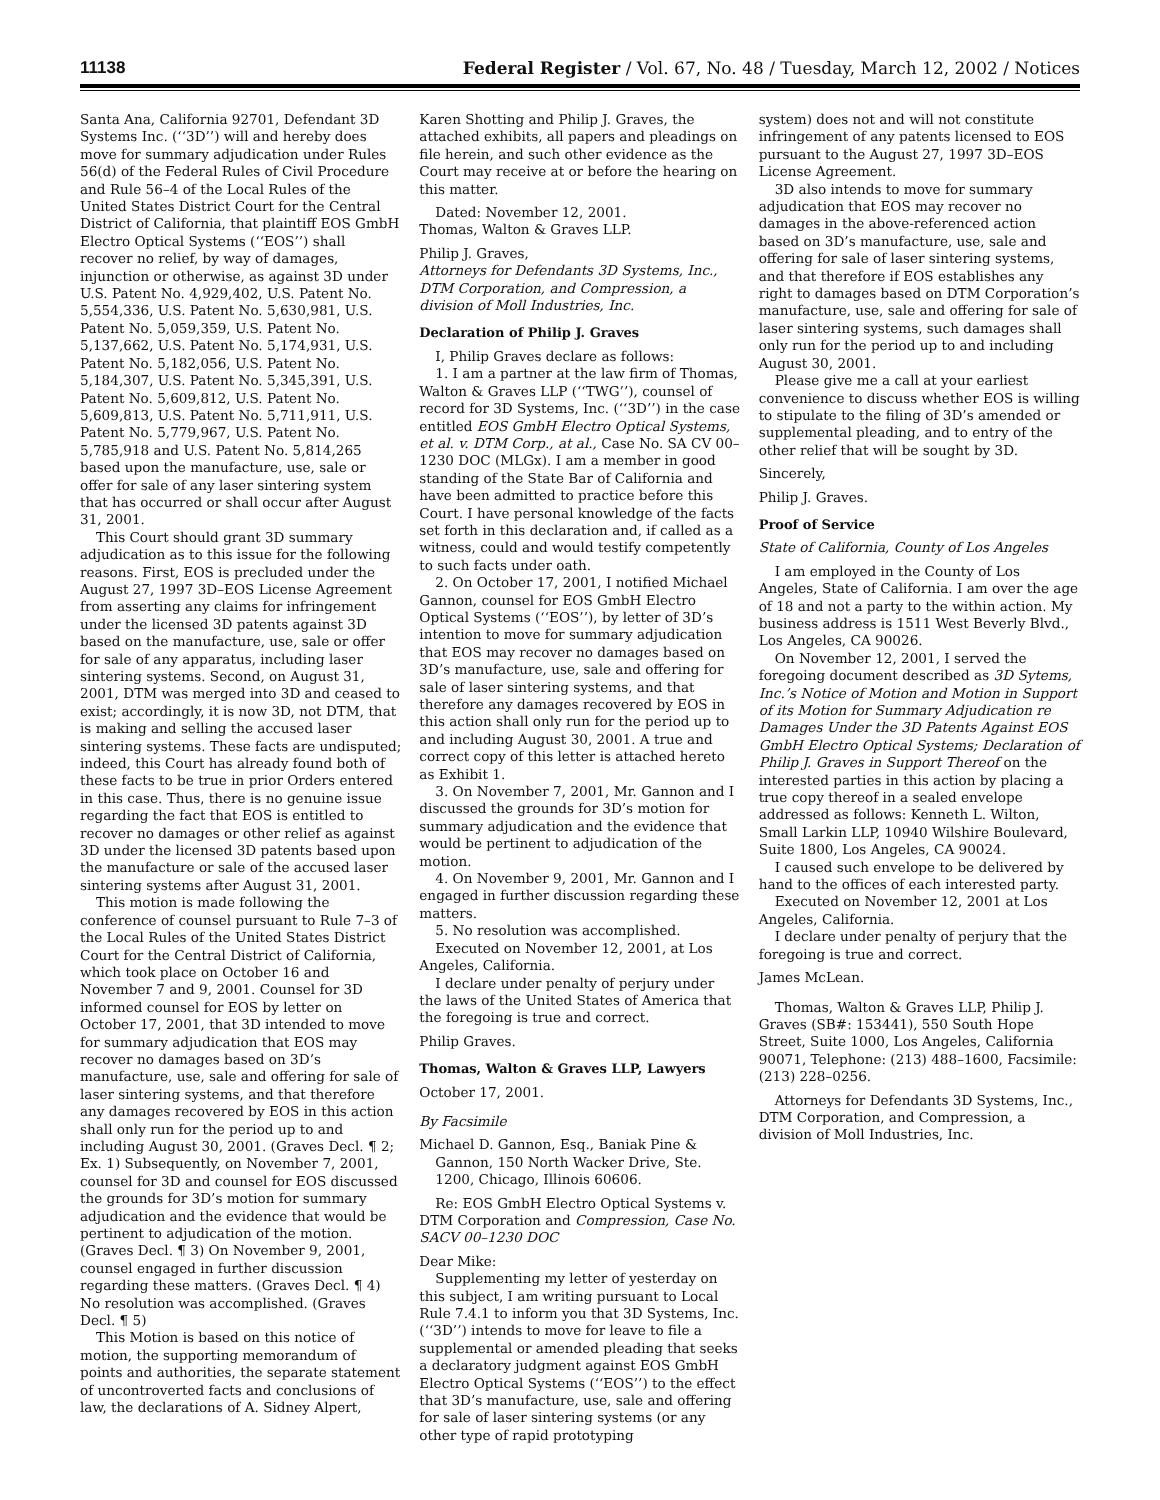11138 Federal Register / Vol. 67, No. 48 / Tuesday, March 12, 2002 / Notices
Santa Ana, California 92701, Defendant 3D Systems Inc. (‘‘3D’’) will and hereby does move for summary adjudication under Rules 56(d) of the Federal Rules of Civil Procedure and Rule 56–4 of the Local Rules of the United States District Court for the Central District of California, that plaintiff EOS GmbH Electro Optical Systems (‘‘EOS’’) shall recover no relief, by way of damages, injunction or otherwise, as against 3D under U.S. Patent No. 4,929,402, U.S. Patent No. 5,554,336, U.S. Patent No. 5,630,981, U.S. Patent No. 5,059,359, U.S. Patent No. 5,137,662, U.S. Patent No. 5,174,931, U.S. Patent No. 5,182,056, U.S. Patent No. 5,184,307, U.S. Patent No. 5,345,391, U.S. Patent No. 5,609,812, U.S. Patent No. 5,609,813, U.S. Patent No. 5,711,911, U.S. Patent No. 5,779,967, U.S. Patent No. 5,785,918 and U.S. Patent No. 5,814,265 based upon the manufacture, use, sale or offer for sale of any laser sintering system that has occurred or shall occur after August 31, 2001.
This Court should grant 3D summary adjudication as to this issue for the following reasons. First, EOS is precluded under the August 27, 1997 3D–EOS License Agreement from asserting any claims for infringement under the licensed 3D patents against 3D based on the manufacture, use, sale or offer for sale of any apparatus, including laser sintering systems. Second, on August 31, 2001, DTM was merged into 3D and ceased to exist; accordingly, it is now 3D, not DTM, that is making and selling the accused laser sintering systems. These facts are undisputed; indeed, this Court has already found both of these facts to be true in prior Orders entered in this case. Thus, there is no genuine issue regarding the fact that EOS is entitled to recover no damages or other relief as against 3D under the licensed 3D patents based upon the manufacture or sale of the accused laser sintering systems after August 31, 2001.
This motion is made following the conference of counsel pursuant to Rule 7–3 of the Local Rules of the United States District Court for the Central District of California, which took place on October 16 and November 7 and 9, 2001. Counsel for 3D informed counsel for EOS by letter on October 17, 2001, that 3D intended to move for summary adjudication that EOS may recover no damages based on 3D’s manufacture, use, sale and offering for sale of laser sintering systems, and that therefore any damages recovered by EOS in this action shall only run for the period up to and including August 30, 2001. (Graves Decl. ¶ 2; Ex. 1) Subsequently, on November 7, 2001, counsel for 3D and counsel for EOS discussed the grounds for 3D’s motion for summary adjudication and the evidence that would be pertinent to adjudication of the motion. (Graves Decl. ¶ 3) On November 9, 2001, counsel engaged in further discussion regarding these matters. (Graves Decl. ¶ 4) No resolution was accomplished. (Graves Decl. ¶ 5)
This Motion is based on this notice of motion, the supporting memorandum of points and authorities, the separate statement of uncontroverted facts and conclusions of law, the declarations of A. Sidney Alpert,
Karen Shotting and Philip J. Graves, the attached exhibits, all papers and pleadings on file herein, and such other evidence as the Court may receive at or before the hearing on this matter.
Dated: November 12, 2001.
Thomas, Walton & Graves LLP.
Philip J. Graves,
Attorneys for Defendants 3D Systems, Inc., DTM Corporation, and Compression, a division of Moll Industries, Inc.
Declaration of Philip J. Graves
I, Philip Graves declare as follows:
1. I am a partner at the law firm of Thomas, Walton & Graves LLP (‘‘TWG’’), counsel of record for 3D Systems, Inc. (‘‘3D’’) in the case entitled EOS GmbH Electro Optical Systems, et al. v. DTM Corp., at al., Case No. SA CV 00–1230 DOC (MLGx). I am a member in good standing of the State Bar of California and have been admitted to practice before this Court. I have personal knowledge of the facts set forth in this declaration and, if called as a witness, could and would testify competently to such facts under oath.
2. On October 17, 2001, I notified Michael Gannon, counsel for EOS GmbH Electro Optical Systems (‘‘EOS’’), by letter of 3D’s intention to move for summary adjudication that EOS may recover no damages based on 3D’s manufacture, use, sale and offering for sale of laser sintering systems, and that therefore any damages recovered by EOS in this action shall only run for the period up to and including August 30, 2001. A true and correct copy of this letter is attached hereto as Exhibit 1.
3. On November 7, 2001, Mr. Gannon and I discussed the grounds for 3D’s motion for summary adjudication and the evidence that would be pertinent to adjudication of the motion.
4. On November 9, 2001, Mr. Gannon and I engaged in further discussion regarding these matters.
5. No resolution was accomplished.
Executed on November 12, 2001, at Los Angeles, California.
I declare under penalty of perjury under the laws of the United States of America that the foregoing is true and correct.
Philip Graves.
Thomas, Walton & Graves LLP, Lawyers
October 17, 2001.
By Facsimile
Michael D. Gannon, Esq., Baniak Pine & Gannon, 150 North Wacker Drive, Ste. 1200, Chicago, Illinois 60606.
Re: EOS GmbH Electro Optical Systems v. DTM Corporation and Compression, Case No. SACV 00–1230 DOC
Dear Mike:
Supplementing my letter of yesterday on this subject, I am writing pursuant to Local Rule 7.4.1 to inform you that 3D Systems, Inc. (‘‘3D’’) intends to move for leave to file a supplemental or amended pleading that seeks a declaratory judgment against EOS GmbH Electro Optical Systems (‘‘EOS’’) to the effect that 3D’s manufacture, use, sale and offering for sale of laser sintering systems (or any other type of rapid prototyping
system) does not and will not constitute infringement of any patents licensed to EOS pursuant to the August 27, 1997 3D–EOS License Agreement.
3D also intends to move for summary adjudication that EOS may recover no damages in the above-referenced action based on 3D’s manufacture, use, sale and offering for sale of laser sintering systems, and that therefore if EOS establishes any right to damages based on DTM Corporation’s manufacture, use, sale and offering for sale of laser sintering systems, such damages shall only run for the period up to and including August 30, 2001.
Please give me a call at your earliest convenience to discuss whether EOS is willing to stipulate to the filing of 3D’s amended or supplemental pleading, and to entry of the other relief that will be sought by 3D.
Sincerely,
Philip J. Graves.
Proof of Service
State of California, County of Los Angeles
I am employed in the County of Los Angeles, State of California. I am over the age of 18 and not a party to the within action. My business address is 1511 West Beverly Blvd., Los Angeles, CA 90026.
On November 12, 2001, I served the foregoing document described as 3D Sytems, Inc.’s Notice of Motion and Motion in Support of its Motion for Summary Adjudication re Damages Under the 3D Patents Against EOS GmbH Electro Optical Systems; Declaration of Philip J. Graves in Support Thereof on the interested parties in this action by placing a true copy thereof in a sealed envelope addressed as follows: Kenneth L. Wilton, Small Larkin LLP, 10940 Wilshire Boulevard, Suite 1800, Los Angeles, CA 90024.
I caused such envelope to be delivered by hand to the offices of each interested party.
Executed on November 12, 2001 at Los Angeles, California.
I declare under penalty of perjury that the foregoing is true and correct.
James McLean.
Thomas, Walton & Graves LLP, Philip J. Graves (SB#: 153441), 550 South Hope Street, Suite 1000, Los Angeles, California 90071, Telephone: (213) 488–1600, Facsimile: (213) 228–0256.
Attorneys for Defendants 3D Systems, Inc., DTM Corporation, and Compression, a division of Moll Industries, Inc.